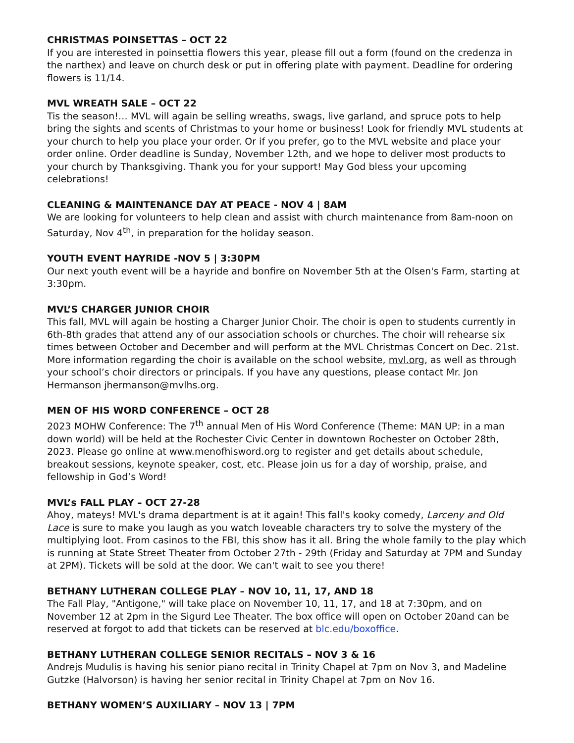CHRISTMAS POINSETTAS – OCT 22
If you are interested in poinsettia flowers this year, please fill out a form (found on the credenza in the narthex) and leave on church desk or put in offering plate with payment. Deadline for ordering flowers is 11/14.
MVL WREATH SALE – OCT 22
Tis the season!… MVL will again be selling wreaths, swags, live garland, and spruce pots to help bring the sights and scents of Christmas to your home or business! Look for friendly MVL students at your church to help you place your order. Or if you prefer, go to the MVL website and place your order online. Order deadline is Sunday, November 12th, and we hope to deliver most products to your church by Thanksgiving. Thank you for your support! May God bless your upcoming celebrations!
CLEANING & MAINTENANCE DAY AT PEACE - NOV 4 | 8AM
We are looking for volunteers to help clean and assist with church maintenance from 8am-noon on Saturday, Nov 4<sup>th</sup>, in preparation for the holiday season.
YOUTH EVENT HAYRIDE -NOV 5 | 3:30PM
Our next youth event will be a hayride and bonfire on November 5th at the Olsen's Farm, starting at 3:30pm.
MVL’S CHARGER JUNIOR CHOIR
This fall, MVL will again be hosting a Charger Junior Choir. The choir is open to students currently in 6th-8th grades that attend any of our association schools or churches. The choir will rehearse six times between October and December and will perform at the MVL Christmas Concert on Dec. 21st. More information regarding the choir is available on the school website, mvl.org, as well as through your school’s choir directors or principals. If you have any questions, please contact Mr. Jon Hermanson jhermanson@mvlhs.org.
MEN OF HIS WORD CONFERENCE – OCT 28
2023 MOHW Conference: The 7<sup>th</sup> annual Men of His Word Conference (Theme: MAN UP: in a man down world) will be held at the Rochester Civic Center in downtown Rochester on October 28th, 2023. Please go online at www.menofhisword.org to register and get details about schedule, breakout sessions, keynote speaker, cost, etc. Please join us for a day of worship, praise, and fellowship in God’s Word!
MVL’s FALL PLAY – OCT 27-28
Ahoy, mateys! MVL's drama department is at it again! This fall's kooky comedy, Larceny and Old Lace is sure to make you laugh as you watch loveable characters try to solve the mystery of the multiplying loot. From casinos to the FBI, this show has it all. Bring the whole family to the play which is running at State Street Theater from October 27th - 29th (Friday and Saturday at 7PM and Sunday at 2PM). Tickets will be sold at the door. We can't wait to see you there!
BETHANY LUTHERAN COLLEGE PLAY – NOV 10, 11, 17, AND 18
The Fall Play, "Antigone," will take place on November 10, 11, 17, and 18 at 7:30pm, and on November 12 at 2pm in the Sigurd Lee Theater. The box office will open on October 20and can be reserved at forgot to add that tickets can be reserved at blc.edu/boxoffice.
BETHANY LUTHERAN COLLEGE SENIOR RECITALS – NOV 3 & 16
Andrejs Mudulis is having his senior piano recital in Trinity Chapel at 7pm on Nov 3, and Madeline Gutzke (Halvorson) is having her senior recital in Trinity Chapel at 7pm on Nov 16.
BETHANY WOMEN’S AUXILIARY – NOV 13 | 7PM